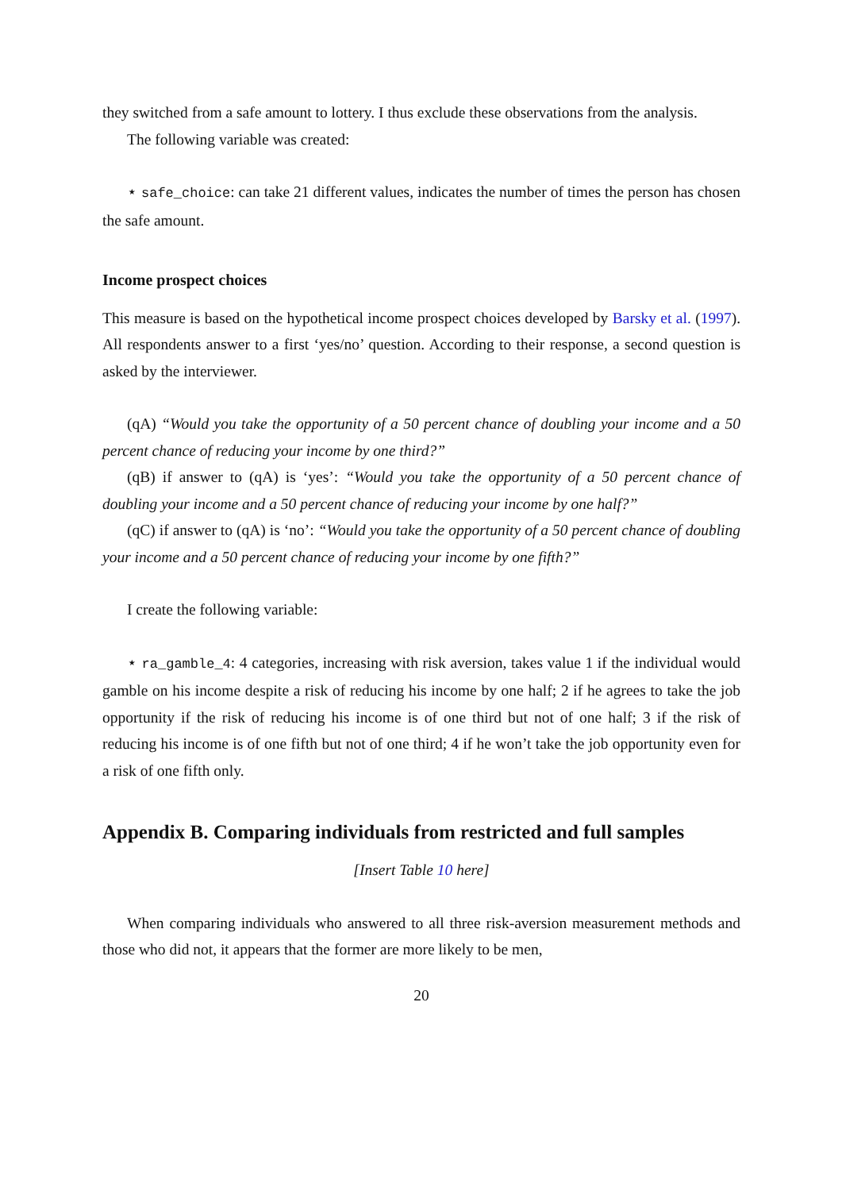they switched from a safe amount to lottery. I thus exclude these observations from the analysis.
The following variable was created:
⋆ safe_choice: can take 21 different values, indicates the number of times the person has chosen the safe amount.
Income prospect choices
This measure is based on the hypothetical income prospect choices developed by Barsky et al. (1997). All respondents answer to a first ‘yes/no’ question. According to their response, a second question is asked by the interviewer.
(qA) “Would you take the opportunity of a 50 percent chance of doubling your income and a 50 percent chance of reducing your income by one third?”
(qB) if answer to (qA) is ‘yes’: “Would you take the opportunity of a 50 percent chance of doubling your income and a 50 percent chance of reducing your income by one half?”
(qC) if answer to (qA) is ‘no’: “Would you take the opportunity of a 50 percent chance of doubling your income and a 50 percent chance of reducing your income by one fifth?”
I create the following variable:
⋆ ra_gamble_4: 4 categories, increasing with risk aversion, takes value 1 if the individual would gamble on his income despite a risk of reducing his income by one half; 2 if he agrees to take the job opportunity if the risk of reducing his income is of one third but not of one half; 3 if the risk of reducing his income is of one fifth but not of one third; 4 if he won’t take the job opportunity even for a risk of one fifth only.
Appendix B. Comparing individuals from restricted and full samples
[Insert Table 10 here]
When comparing individuals who answered to all three risk-aversion measurement methods and those who did not, it appears that the former are more likely to be men,
20